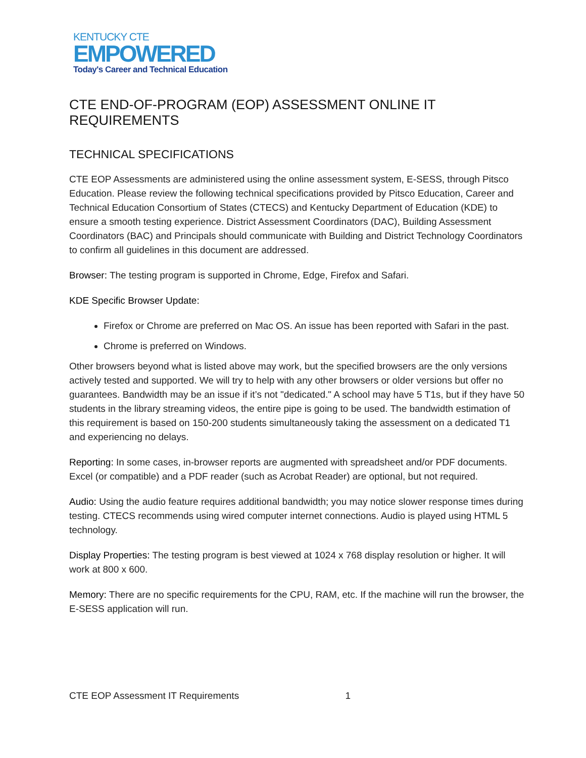KENTUCKY CTE
EMPOWERED
Today's Career and Technical Education
CTE END-OF-PROGRAM (EOP) ASSESSMENT ONLINE IT REQUIREMENTS
TECHNICAL SPECIFICATIONS
CTE EOP Assessments are administered using the online assessment system, E-SESS, through Pitsco Education. Please review the following technical specifications provided by Pitsco Education, Career and Technical Education Consortium of States (CTECS) and Kentucky Department of Education (KDE) to ensure a smooth testing experience. District Assessment Coordinators (DAC), Building Assessment Coordinators (BAC) and Principals should communicate with Building and District Technology Coordinators to confirm all guidelines in this document are addressed.
Browser: The testing program is supported in Chrome, Edge, Firefox and Safari.
KDE Specific Browser Update:
Firefox or Chrome are preferred on Mac OS. An issue has been reported with Safari in the past.
Chrome is preferred on Windows.
Other browsers beyond what is listed above may work, but the specified browsers are the only versions actively tested and supported. We will try to help with any other browsers or older versions but offer no guarantees. Bandwidth may be an issue if it’s not "dedicated." A school may have 5 T1s, but if they have 50 students in the library streaming videos, the entire pipe is going to be used. The bandwidth estimation of this requirement is based on 150-200 students simultaneously taking the assessment on a dedicated T1 and experiencing no delays.
Reporting: In some cases, in-browser reports are augmented with spreadsheet and/or PDF documents. Excel (or compatible) and a PDF reader (such as Acrobat Reader) are optional, but not required.
Audio: Using the audio feature requires additional bandwidth; you may notice slower response times during testing. CTECS recommends using wired computer internet connections. Audio is played using HTML 5 technology.
Display Properties: The testing program is best viewed at 1024 x 768 display resolution or higher. It will work at 800 x 600.
Memory: There are no specific requirements for the CPU, RAM, etc. If the machine will run the browser, the E-SESS application will run.
CTE EOP Assessment IT Requirements 1